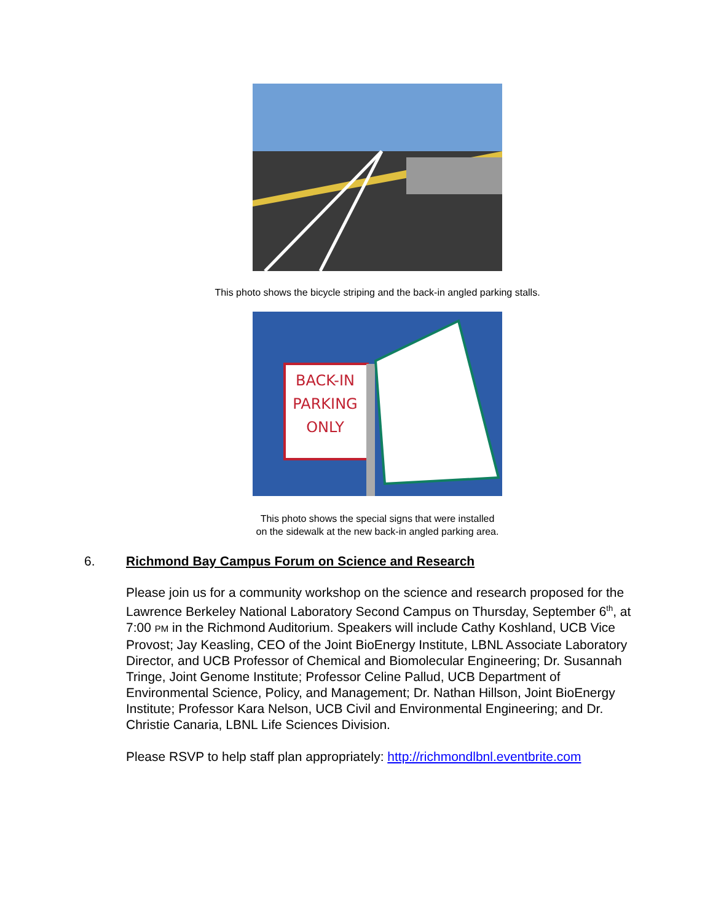This photo shows the bicycle striping and the back-in angled parking stalls.
BACK-IN
PARKING
ONLY
This photo shows the special signs that were installed
on the sidewalk at the new back-in angled parking area.
6. Richmond Bay Campus Forum on Science and Research
Please join us for a community workshop on the science and research proposed for the Lawrence Berkeley National Laboratory Second Campus on Thursday, September 6<sup>th</sup>, at 7:00 PM in the Richmond Auditorium. Speakers will include Cathy Koshland, UCB Vice Provost; Jay Keasling, CEO of the Joint BioEnergy Institute, LBNL Associate Laboratory Director, and UCB Professor of Chemical and Biomolecular Engineering; Dr. Susannah Tringe, Joint Genome Institute; Professor Celine Pallud, UCB Department of Environmental Science, Policy, and Management; Dr. Nathan Hillson, Joint BioEnergy Institute; Professor Kara Nelson, UCB Civil and Environmental Engineering; and Dr. Christie Canaria, LBNL Life Sciences Division.
Please RSVP to help staff plan appropriately: http://richmondlbnl.eventbrite.com